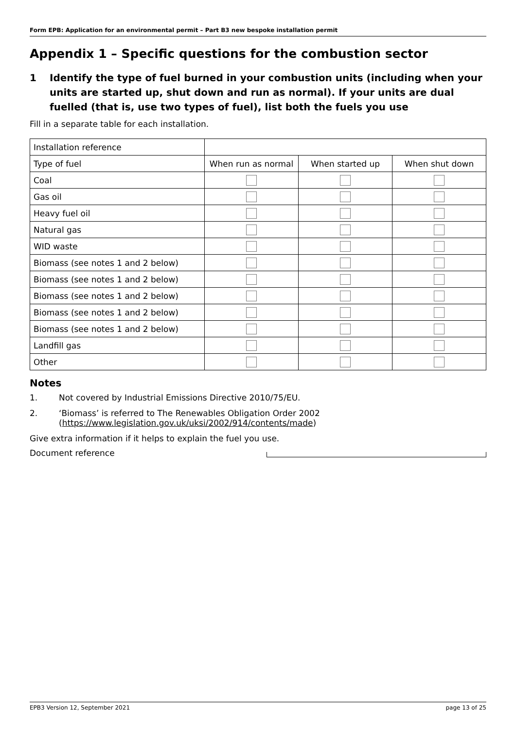Form EPB: Application for an environmental permit – Part B3 new bespoke installation permit
Appendix 1 – Specific questions for the combustion sector
1 Identify the type of fuel burned in your combustion units (including when your units are started up, shut down and run as normal). If your units are dual fuelled (that is, use two types of fuel), list both the fuels you use
Fill in a separate table for each installation.
| Installation reference | | | |
| Type of fuel | When run as normal | When started up | When shut down |
| Coal | | | |
| Gas oil | | | |
| Heavy fuel oil | | | |
| Natural gas | | | |
| WID waste | | | |
| Biomass (see notes 1 and 2 below) | | | |
| Biomass (see notes 1 and 2 below) | | | |
| Biomass (see notes 1 and 2 below) | | | |
| Biomass (see notes 1 and 2 below) | | | |
| Biomass (see notes 1 and 2 below) | | | |
| Landfill gas | | | |
| Other | | | |
Notes
1. Not covered by Industrial Emissions Directive 2010/75/EU.
2. ‘Biomass’ is referred to The Renewables Obligation Order 2002 (https://www.legislation.gov.uk/uksi/2002/914/contents/made)
Give extra information if it helps to explain the fuel you use.
Document reference
EPB3 Version 12, September 2021 page 13 of 25